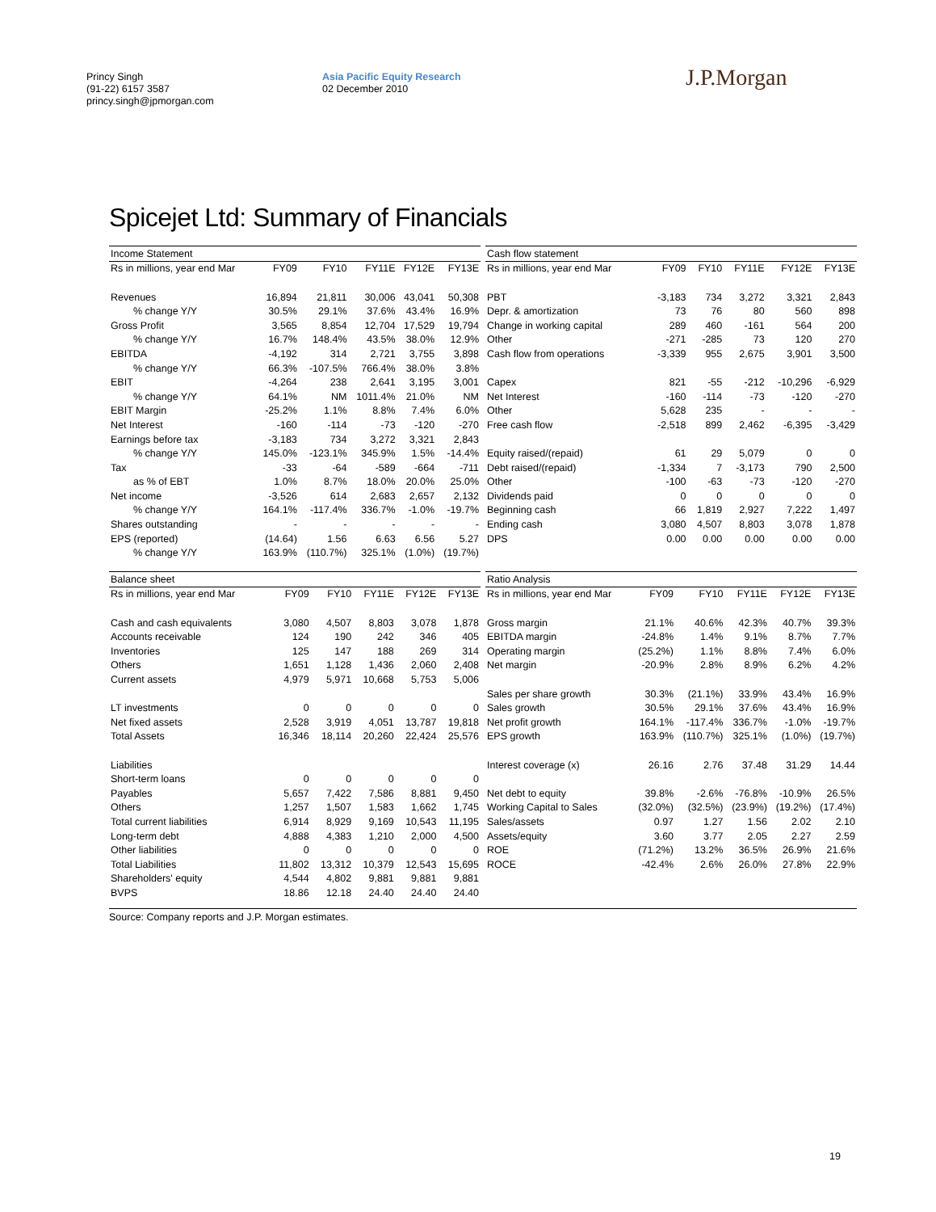Princy Singh
(91-22) 6157 3587
princy.singh@jpmorgan.com
Asia Pacific Equity Research
02 December 2010
J.P.Morgan
Spicejet Ltd: Summary of Financials
| Income Statement | | | | | |
| Rs in millions, year end Mar | FY09 | FY10 | FY11E | FY12E | FY13E |
| Revenues | 16,894 | 21,811 | 30,006 | 43,041 | 50,308 |
| % change Y/Y | 30.5% | 29.1% | 37.6% | 43.4% | 16.9% |
| Gross Profit | 3,565 | 8,854 | 12,704 | 17,529 | 19,794 |
| % change Y/Y | 16.7% | 148.4% | 43.5% | 38.0% | 12.9% |
| EBITDA | -4,192 | 314 | 2,721 | 3,755 | 3,898 |
| % change Y/Y | 66.3% | -107.5% | 766.4% | 38.0% | 3.8% |
| EBIT | -4,264 | 238 | 2,641 | 3,195 | 3,001 |
| % change Y/Y | 64.1% | NM | 1011.4% | 21.0% | NM |
| EBIT Margin | -25.2% | 1.1% | 8.8% | 7.4% | 6.0% |
| Net Interest | -160 | -114 | -73 | -120 | -270 |
| Earnings before tax | -3,183 | 734 | 3,272 | 3,321 | 2,843 |
| % change Y/Y | 145.0% | -123.1% | 345.9% | 1.5% | -14.4% |
| Tax | -33 | -64 | -589 | -664 | -711 |
| as % of EBT | 1.0% | 8.7% | 18.0% | 20.0% | 25.0% |
| Net income | -3,526 | 614 | 2,683 | 2,657 | 2,132 |
| % change Y/Y | 164.1% | -117.4% | 336.7% | -1.0% | -19.7% |
| Shares outstanding | - | - | - | - | - |
| EPS (reported) | (14.64) | 1.56 | 6.63 | 6.56 | 5.27 |
| % change Y/Y | 163.9% | (110.7%) | 325.1% | (1.0%) | (19.7%) |
| Cash flow statement | | | | | |
| Rs in millions, year end Mar | FY09 | FY10 | FY11E | FY12E | FY13E |
| PBT | -3,183 | 734 | 3,272 | 3,321 | 2,843 |
| Depr. & amortization | 73 | 76 | 80 | 560 | 898 |
| Change in working capital | 289 | 460 | -161 | 564 | 200 |
| Other | -271 | -285 | 73 | 120 | 270 |
| Cash flow from operations | -3,339 | 955 | 2,675 | 3,901 | 3,500 |
| Capex | 821 | -55 | -212 | -10,296 | -6,929 |
| Net Interest | -160 | -114 | -73 | -120 | -270 |
| Other | 5,628 | 235 | - | - | - |
| Free cash flow | -2,518 | 899 | 2,462 | -6,395 | -3,429 |
| Equity raised/(repaid) | 61 | 29 | 5,079 | 0 | 0 |
| Debt raised/(repaid) | -1,334 | 7 | -3,173 | 790 | 2,500 |
| Other | -100 | -63 | -73 | -120 | -270 |
| Dividends paid | 0 | 0 | 0 | 0 | 0 |
| Beginning cash | 66 | 1,819 | 2,927 | 7,222 | 1,497 |
| Ending cash | 3,080 | 4,507 | 8,803 | 3,078 | 1,878 |
| DPS | 0.00 | 0.00 | 0.00 | 0.00 | 0.00 |
| Balance sheet | | | | | |
| Rs in millions, year end Mar | FY09 | FY10 | FY11E | FY12E | FY13E |
| Cash and cash equivalents | 3,080 | 4,507 | 8,803 | 3,078 | 1,878 |
| Accounts receivable | 124 | 190 | 242 | 346 | 405 |
| Inventories | 125 | 147 | 188 | 269 | 314 |
| Others | 1,651 | 1,128 | 1,436 | 2,060 | 2,408 |
| Current assets | 4,979 | 5,971 | 10,668 | 5,753 | 5,006 |
| LT investments | 0 | 0 | 0 | 0 | 0 |
| Net fixed assets | 2,528 | 3,919 | 4,051 | 13,787 | 19,818 |
| Total Assets | 16,346 | 18,114 | 20,260 | 22,424 | 25,576 |
| Liabilities | | | | | |
| Short-term loans | 0 | 0 | 0 | 0 | 0 |
| Payables | 5,657 | 7,422 | 7,586 | 8,881 | 9,450 |
| Others | 1,257 | 1,507 | 1,583 | 1,662 | 1,745 |
| Total current liabilities | 6,914 | 8,929 | 9,169 | 10,543 | 11,195 |
| Long-term debt | 4,888 | 4,383 | 1,210 | 2,000 | 4,500 |
| Other liabilities | 0 | 0 | 0 | 0 | 0 |
| Total Liabilities | 11,802 | 13,312 | 10,379 | 12,543 | 15,695 |
| Shareholders' equity | 4,544 | 4,802 | 9,881 | 9,881 | 9,881 |
| BVPS | 18.86 | 12.18 | 24.40 | 24.40 | 24.40 |
| Ratio Analysis | | | | | |
| Rs in millions, year end Mar | FY09 | FY10 | FY11E | FY12E | FY13E |
| Gross margin | 21.1% | 40.6% | 42.3% | 40.7% | 39.3% |
| EBITDA margin | -24.8% | 1.4% | 9.1% | 8.7% | 7.7% |
| Operating margin | (25.2%) | 1.1% | 8.8% | 7.4% | 6.0% |
| Net margin | -20.9% | 2.8% | 8.9% | 6.2% | 4.2% |
| Sales per share growth | 30.3% | (21.1%) | 33.9% | 43.4% | 16.9% |
| Sales growth | 30.5% | 29.1% | 37.6% | 43.4% | 16.9% |
| Net profit growth | 164.1% | -117.4% | 336.7% | -1.0% | -19.7% |
| EPS growth | 163.9% | (110.7%) | 325.1% | (1.0%) | (19.7%) |
| Interest coverage (x) | 26.16 | 2.76 | 37.48 | 31.29 | 14.44 |
| Net debt to equity | 39.8% | -2.6% | -76.8% | -10.9% | 26.5% |
| Working Capital to Sales | (32.0%) | (32.5%) | (23.9%) | (19.2%) | (17.4%) |
| Sales/assets | 0.97 | 1.27 | 1.56 | 2.02 | 2.10 |
| Assets/equity | 3.60 | 3.77 | 2.05 | 2.27 | 2.59 |
| ROE | (71.2%) | 13.2% | 36.5% | 26.9% | 21.6% |
| ROCE | -42.4% | 2.6% | 26.0% | 27.8% | 22.9% |
Source: Company reports and J.P. Morgan estimates.
19